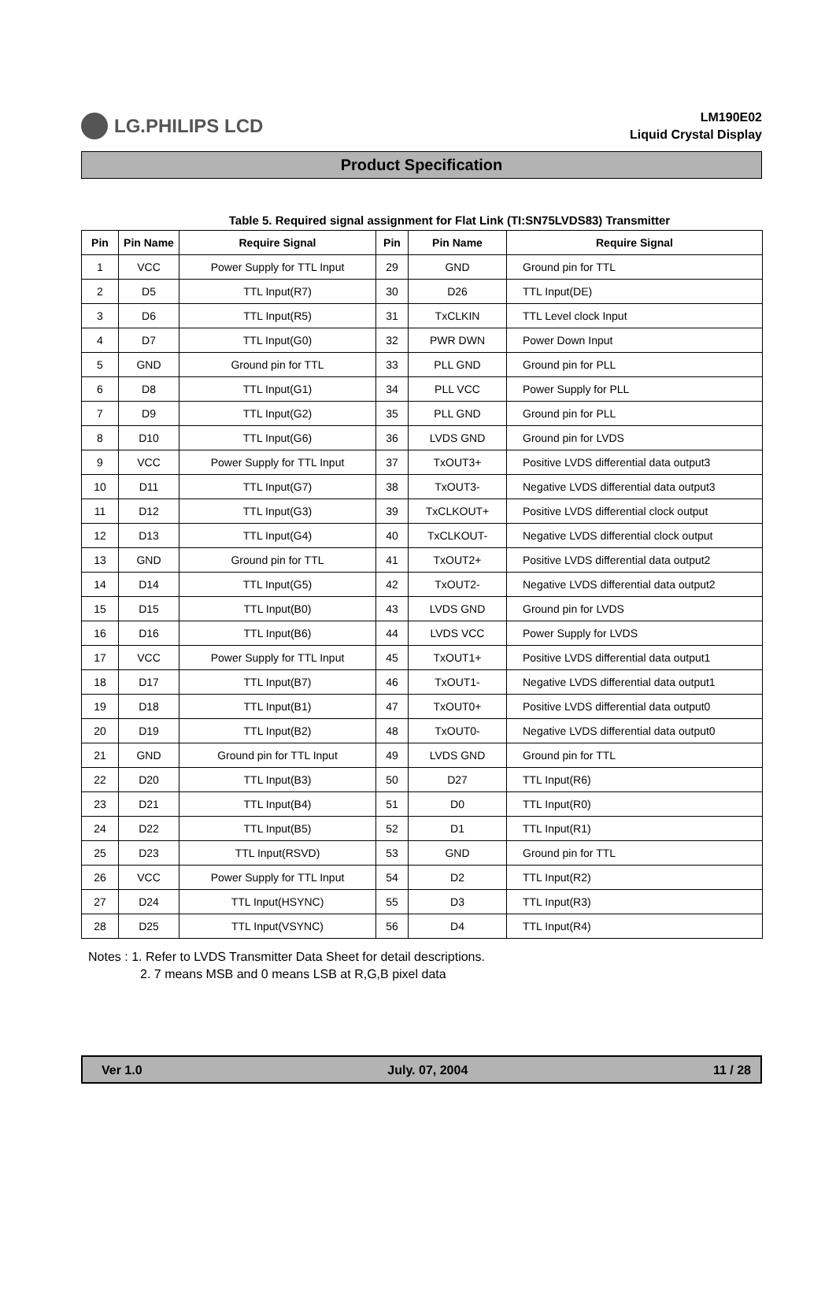LG.PHILIPS LCD
LM190E02
Liquid Crystal Display
Product Specification
Table 5. Required signal assignment for Flat Link (TI:SN75LVDS83) Transmitter
| Pin | Pin Name | Require Signal | Pin | Pin Name | Require Signal |
| --- | --- | --- | --- | --- | --- |
| 1 | VCC | Power Supply for TTL Input | 29 | GND | Ground pin for TTL |
| 2 | D5 | TTL Input(R7) | 30 | D26 | TTL Input(DE) |
| 3 | D6 | TTL Input(R5) | 31 | TxCLKIN | TTL Level clock Input |
| 4 | D7 | TTL Input(G0) | 32 | PWR DWN | Power Down Input |
| 5 | GND | Ground pin for TTL | 33 | PLL GND | Ground pin for PLL |
| 6 | D8 | TTL Input(G1) | 34 | PLL VCC | Power Supply for PLL |
| 7 | D9 | TTL Input(G2) | 35 | PLL GND | Ground pin for PLL |
| 8 | D10 | TTL Input(G6) | 36 | LVDS GND | Ground pin for LVDS |
| 9 | VCC | Power Supply for TTL Input | 37 | TxOUT3+ | Positive LVDS differential data output3 |
| 10 | D11 | TTL Input(G7) | 38 | TxOUT3- | Negative LVDS differential data output3 |
| 11 | D12 | TTL Input(G3) | 39 | TxCLKOUT+ | Positive LVDS differential clock output |
| 12 | D13 | TTL Input(G4) | 40 | TxCLKOUT- | Negative LVDS differential clock output |
| 13 | GND | Ground pin for TTL | 41 | TxOUT2+ | Positive LVDS differential data output2 |
| 14 | D14 | TTL Input(G5) | 42 | TxOUT2- | Negative LVDS differential data output2 |
| 15 | D15 | TTL Input(B0) | 43 | LVDS GND | Ground pin for LVDS |
| 16 | D16 | TTL Input(B6) | 44 | LVDS VCC | Power Supply for LVDS |
| 17 | VCC | Power Supply for TTL Input | 45 | TxOUT1+ | Positive LVDS differential data output1 |
| 18 | D17 | TTL Input(B7) | 46 | TxOUT1- | Negative LVDS differential data output1 |
| 19 | D18 | TTL Input(B1) | 47 | TxOUT0+ | Positive LVDS differential data output0 |
| 20 | D19 | TTL Input(B2) | 48 | TxOUT0- | Negative LVDS differential data output0 |
| 21 | GND | Ground pin for TTL Input | 49 | LVDS GND | Ground pin for TTL |
| 22 | D20 | TTL Input(B3) | 50 | D27 | TTL Input(R6) |
| 23 | D21 | TTL Input(B4) | 51 | D0 | TTL Input(R0) |
| 24 | D22 | TTL Input(B5) | 52 | D1 | TTL Input(R1) |
| 25 | D23 | TTL Input(RSVD) | 53 | GND | Ground pin for TTL |
| 26 | VCC | Power Supply for TTL Input | 54 | D2 | TTL Input(R2) |
| 27 | D24 | TTL Input(HSYNC) | 55 | D3 | TTL Input(R3) |
| 28 | D25 | TTL Input(VSYNC) | 56 | D4 | TTL Input(R4) |
Notes : 1. Refer to LVDS Transmitter Data Sheet for detail descriptions.
2. 7 means MSB and 0 means LSB at R,G,B pixel data
Ver 1.0 July. 07, 2004 11 / 28